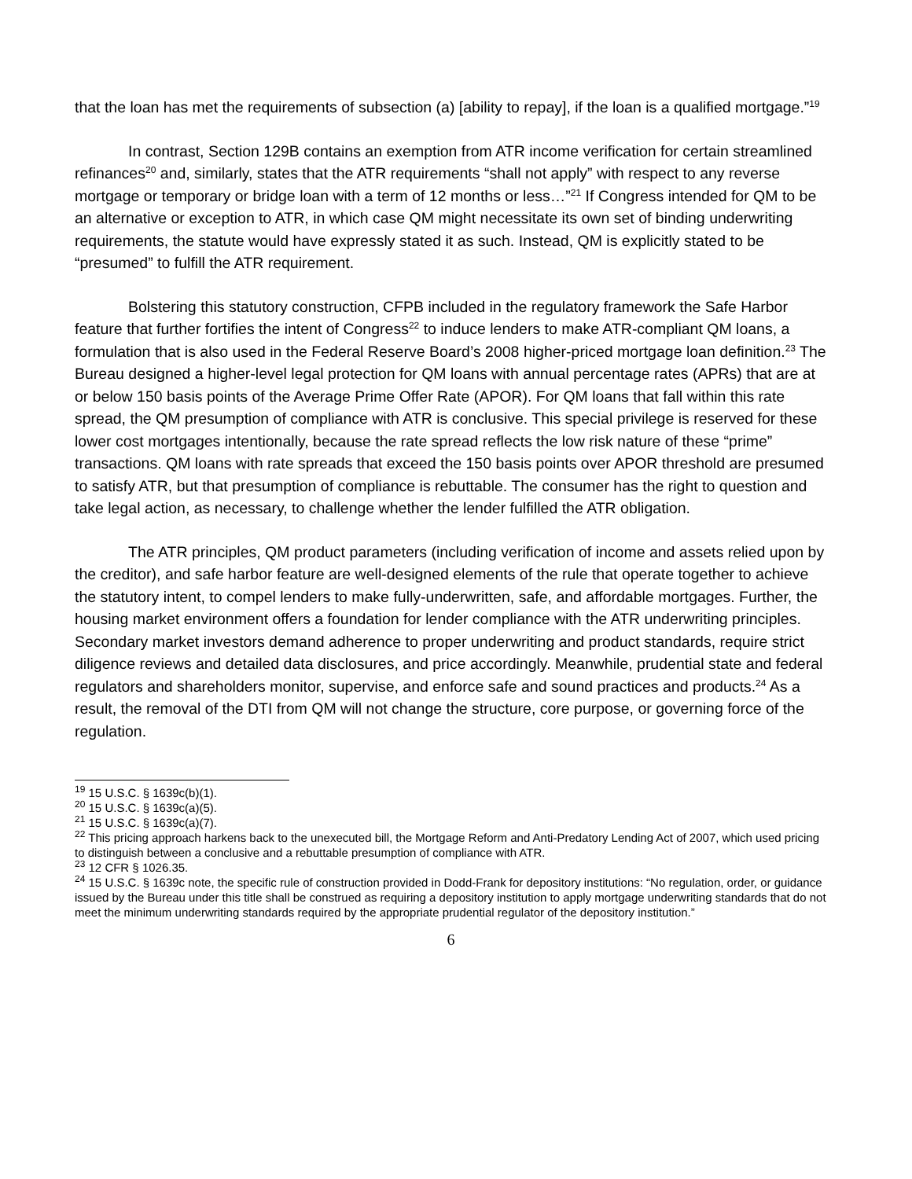that the loan has met the requirements of subsection (a) [ability to repay], if the loan is a qualified mortgage.”<sup>19</sup>
In contrast, Section 129B contains an exemption from ATR income verification for certain streamlined refinances<sup>20</sup> and, similarly, states that the ATR requirements “shall not apply” with respect to any reverse mortgage or temporary or bridge loan with a term of 12 months or less…”<sup>21</sup> If Congress intended for QM to be an alternative or exception to ATR, in which case QM might necessitate its own set of binding underwriting requirements, the statute would have expressly stated it as such. Instead, QM is explicitly stated to be “presumed” to fulfill the ATR requirement.
Bolstering this statutory construction, CFPB included in the regulatory framework the Safe Harbor feature that further fortifies the intent of Congress<sup>22</sup> to induce lenders to make ATR-compliant QM loans, a formulation that is also used in the Federal Reserve Board’s 2008 higher-priced mortgage loan definition.<sup>23</sup> The Bureau designed a higher-level legal protection for QM loans with annual percentage rates (APRs) that are at or below 150 basis points of the Average Prime Offer Rate (APOR). For QM loans that fall within this rate spread, the QM presumption of compliance with ATR is conclusive. This special privilege is reserved for these lower cost mortgages intentionally, because the rate spread reflects the low risk nature of these “prime” transactions. QM loans with rate spreads that exceed the 150 basis points over APOR threshold are presumed to satisfy ATR, but that presumption of compliance is rebuttable. The consumer has the right to question and take legal action, as necessary, to challenge whether the lender fulfilled the ATR obligation.
The ATR principles, QM product parameters (including verification of income and assets relied upon by the creditor), and safe harbor feature are well-designed elements of the rule that operate together to achieve the statutory intent, to compel lenders to make fully-underwritten, safe, and affordable mortgages. Further, the housing market environment offers a foundation for lender compliance with the ATR underwriting principles. Secondary market investors demand adherence to proper underwriting and product standards, require strict diligence reviews and detailed data disclosures, and price accordingly. Meanwhile, prudential state and federal regulators and shareholders monitor, supervise, and enforce safe and sound practices and products.<sup>24</sup> As a result, the removal of the DTI from QM will not change the structure, core purpose, or governing force of the regulation.
<sup>19</sup> 15 U.S.C. § 1639c(b)(1).
<sup>20</sup> 15 U.S.C. § 1639c(a)(5).
<sup>21</sup> 15 U.S.C. § 1639c(a)(7).
<sup>22</sup> This pricing approach harkens back to the unexecuted bill, the Mortgage Reform and Anti-Predatory Lending Act of 2007, which used pricing to distinguish between a conclusive and a rebuttable presumption of compliance with ATR.
<sup>23</sup> 12 CFR § 1026.35.
<sup>24</sup> 15 U.S.C. § 1639c note, the specific rule of construction provided in Dodd-Frank for depository institutions: “No regulation, order, or guidance issued by the Bureau under this title shall be construed as requiring a depository institution to apply mortgage underwriting standards that do not meet the minimum underwriting standards required by the appropriate prudential regulator of the depository institution.”
6